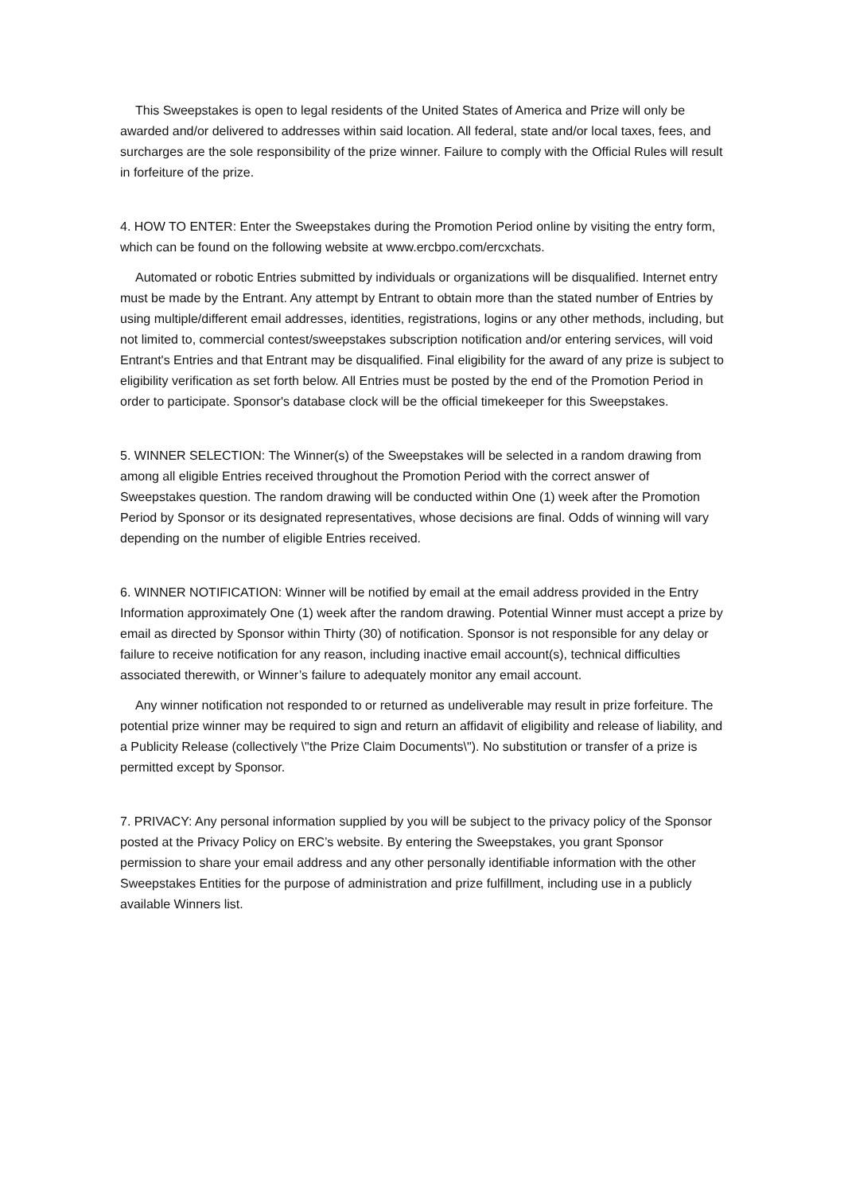This Sweepstakes is open to legal residents of the United States of America and Prize will only be awarded and/or delivered to addresses within said location. All federal, state and/or local taxes, fees, and surcharges are the sole responsibility of the prize winner. Failure to comply with the Official Rules will result in forfeiture of the prize.
4. HOW TO ENTER: Enter the Sweepstakes during the Promotion Period online by visiting the entry form, which can be found on the following website at www.ercbpo.com/ercxchats.
Automated or robotic Entries submitted by individuals or organizations will be disqualified. Internet entry must be made by the Entrant. Any attempt by Entrant to obtain more than the stated number of Entries by using multiple/different email addresses, identities, registrations, logins or any other methods, including, but not limited to, commercial contest/sweepstakes subscription notification and/or entering services, will void Entrant's Entries and that Entrant may be disqualified. Final eligibility for the award of any prize is subject to eligibility verification as set forth below. All Entries must be posted by the end of the Promotion Period in order to participate. Sponsor's database clock will be the official timekeeper for this Sweepstakes.
5. WINNER SELECTION: The Winner(s) of the Sweepstakes will be selected in a random drawing from among all eligible Entries received throughout the Promotion Period with the correct answer of Sweepstakes question. The random drawing will be conducted within One (1) week after the Promotion Period by Sponsor or its designated representatives, whose decisions are final. Odds of winning will vary depending on the number of eligible Entries received.
6. WINNER NOTIFICATION: Winner will be notified by email at the email address provided in the Entry Information approximately One (1) week after the random drawing. Potential Winner must accept a prize by email as directed by Sponsor within Thirty (30) of notification. Sponsor is not responsible for any delay or failure to receive notification for any reason, including inactive email account(s), technical difficulties associated therewith, or Winner’s failure to adequately monitor any email account.
Any winner notification not responded to or returned as undeliverable may result in prize forfeiture. The potential prize winner may be required to sign and return an affidavit of eligibility and release of liability, and a Publicity Release (collectively \"the Prize Claim Documents\"). No substitution or transfer of a prize is permitted except by Sponsor.
7. PRIVACY: Any personal information supplied by you will be subject to the privacy policy of the Sponsor posted at the Privacy Policy on ERC’s website. By entering the Sweepstakes, you grant Sponsor permission to share your email address and any other personally identifiable information with the other Sweepstakes Entities for the purpose of administration and prize fulfillment, including use in a publicly available Winners list.